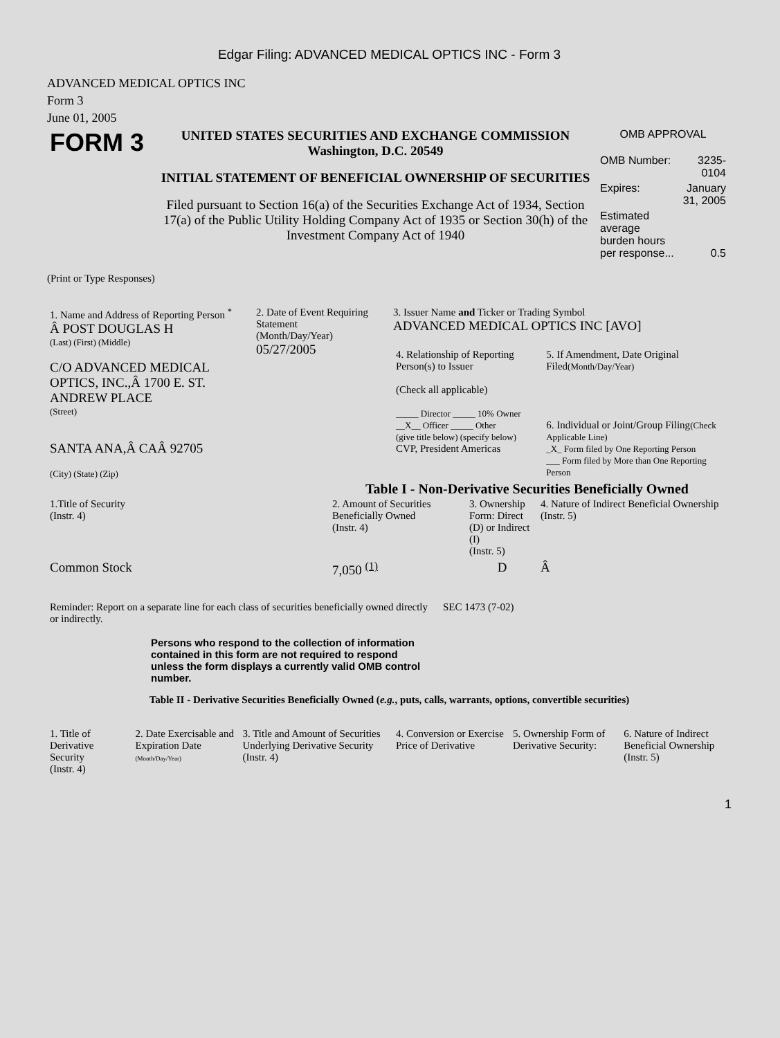Edgar Filing: ADVANCED MEDICAL OPTICS INC - Form 3
ADVANCED MEDICAL OPTICS INC
Form 3
June 01, 2005
| FORM 3 | UNITED STATES SECURITIES AND EXCHANGE COMMISSION Washington, D.C. 20549 INITIAL STATEMENT OF BENEFICIAL OWNERSHIP OF SECURITIES Filed pursuant to Section 16(a) of the Securities Exchange Act of 1934, Section 17(a) of the Public Utility Holding Company Act of 1935 or Section 30(h) of the Investment Company Act of 1940 | OMB APPROVAL / OMB Number: / 3235-0104 / / Expires: / January 31, 2005 / / Estimated average burden hours per response... / 0.5 / |
(Print or Type Responses)
| 1. Name and Address of Reporting Person <sup>*</sup> Â POST DOUGLAS H (Last) (First) (Middle) C/O ADVANCED MEDICAL OPTICS, INC.,Â 1700 E. ST. ANDREW PLACE (Street) SANTA ANA,Â CAÂ 92705 (City) (State) (Zip) | 2. Date of Event Requiring Statement (Month/Day/Year) 05/27/2005 | 3. Issuer Name and Ticker or Trading Symbol ADVANCED MEDICAL OPTICS INC [AVO] / 4. Relationship of Reporting Person(s) to Issuer (Check all applicable) _____ Director _____ 10% Owner __X__ Officer _____ Other (give title below) (specify below) CVP, President Americas / 5. If Amendment, Date Original Filed (Month/Day/Year) 6. Individual or Joint/Group Filing (Check Applicable Line) _X_ Form filed by One Reporting Person ___ Form filed by More than One Reporting Person / |
Table I - Non-Derivative Securities Beneficially Owned
| 1.Title of Security (Instr. 4) | 2. Amount of Securities Beneficially Owned (Instr. 4) | 3. Ownership Form: Direct (D) or Indirect (I) (Instr. 5) | 4. Nature of Indirect Beneficial Ownership (Instr. 5) |
| --- | --- | --- | --- |
| Common Stock | 7,050 <sup>(1)</sup> | D | Â |
| Reminder: Report on a separate line for each class of securities beneficially owned directly or indirectly. | SEC 1473 (7-02) |
Persons who respond to the collection of information contained in this form are not required to respond unless the form displays a currently valid OMB control number.
Table II - Derivative Securities Beneficially Owned (e.g., puts, calls, warrants, options, convertible securities)
| 1. Title of Derivative Security (Instr. 4) | 2. Date Exercisable and Expiration Date (Month/Day/Year) | 3. Title and Amount of Securities Underlying Derivative Security (Instr. 4) | 4. Conversion or Exercise Price of Derivative | 5. Ownership Form of Derivative Security: | 6. Nature of Indirect Beneficial Ownership (Instr. 5) |
| --- | --- | --- | --- | --- | --- |
1